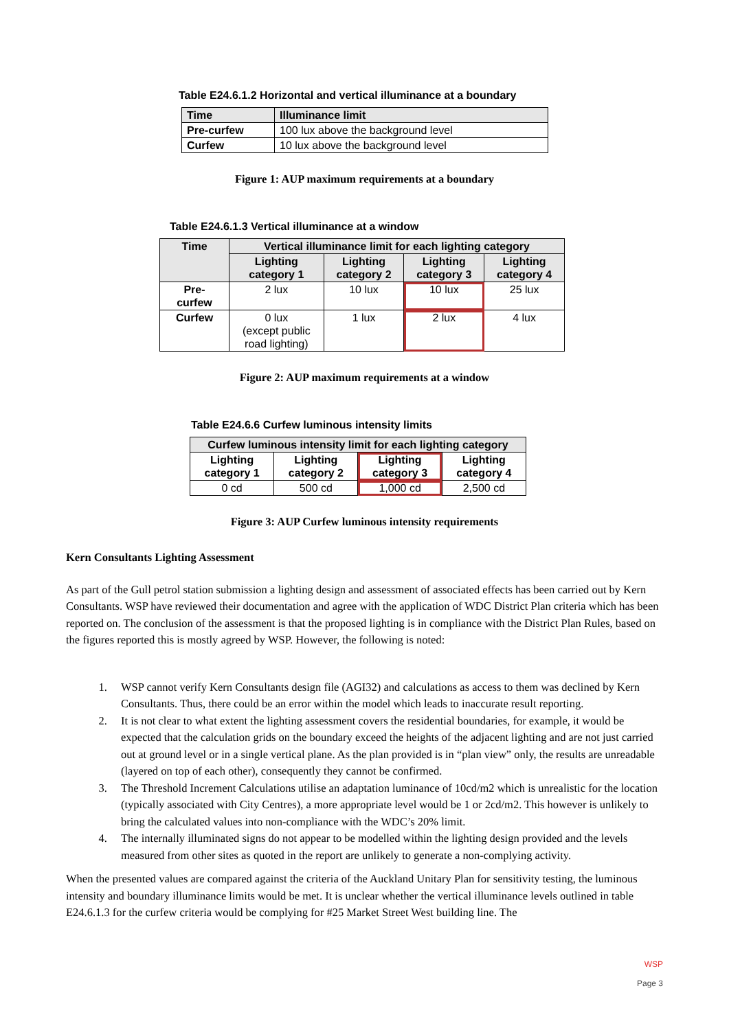Table E24.6.1.2 Horizontal and vertical illuminance at a boundary
| Time | Illuminance limit |
| --- | --- |
| Pre-curfew | 100 lux above the background level |
| Curfew | 10 lux above the background level |
Figure 1: AUP maximum requirements at a boundary
Table E24.6.1.3 Vertical illuminance at a window
| Time | Vertical illuminance limit for each lighting category | | | |
| --- | --- | --- | --- | --- |
| | Lighting category 1 | Lighting category 2 | Lighting category 3 | Lighting category 4 |
| Pre- curfew | 2 lux | 10 lux | 10 lux | 25 lux |
| Curfew | 0 lux (except public road lighting) | 1 lux | 2 lux | 4 lux |
Figure 2: AUP maximum requirements at a window
Table E24.6.6 Curfew luminous intensity limits
| Curfew luminous intensity limit for each lighting category | | | |
| --- | --- | --- | --- |
| Lighting category 1 | Lighting category 2 | Lighting category 3 | Lighting category 4 |
| 0 cd | 500 cd | 1,000 cd | 2,500 cd |
Figure 3: AUP Curfew luminous intensity requirements
Kern Consultants Lighting Assessment
As part of the Gull petrol station submission a lighting design and assessment of associated effects has been carried out by Kern Consultants. WSP have reviewed their documentation and agree with the application of WDC District Plan criteria which has been reported on. The conclusion of the assessment is that the proposed lighting is in compliance with the District Plan Rules, based on the figures reported this is mostly agreed by WSP. However, the following is noted:
1. WSP cannot verify Kern Consultants design file (AGI32) and calculations as access to them was declined by Kern Consultants. Thus, there could be an error within the model which leads to inaccurate result reporting.
2. It is not clear to what extent the lighting assessment covers the residential boundaries, for example, it would be expected that the calculation grids on the boundary exceed the heights of the adjacent lighting and are not just carried out at ground level or in a single vertical plane. As the plan provided is in “plan view” only, the results are unreadable (layered on top of each other), consequently they cannot be confirmed.
3. The Threshold Increment Calculations utilise an adaptation luminance of 10cd/m2 which is unrealistic for the location (typically associated with City Centres), a more appropriate level would be 1 or 2cd/m2. This however is unlikely to bring the calculated values into non-compliance with the WDC’s 20% limit.
4. The internally illuminated signs do not appear to be modelled within the lighting design provided and the levels measured from other sites as quoted in the report are unlikely to generate a non-complying activity.
When the presented values are compared against the criteria of the Auckland Unitary Plan for sensitivity testing, the luminous intensity and boundary illuminance limits would be met. It is unclear whether the vertical illuminance levels outlined in table E24.6.1.3 for the curfew criteria would be complying for #25 Market Street West building line. The
WSP
Page 3